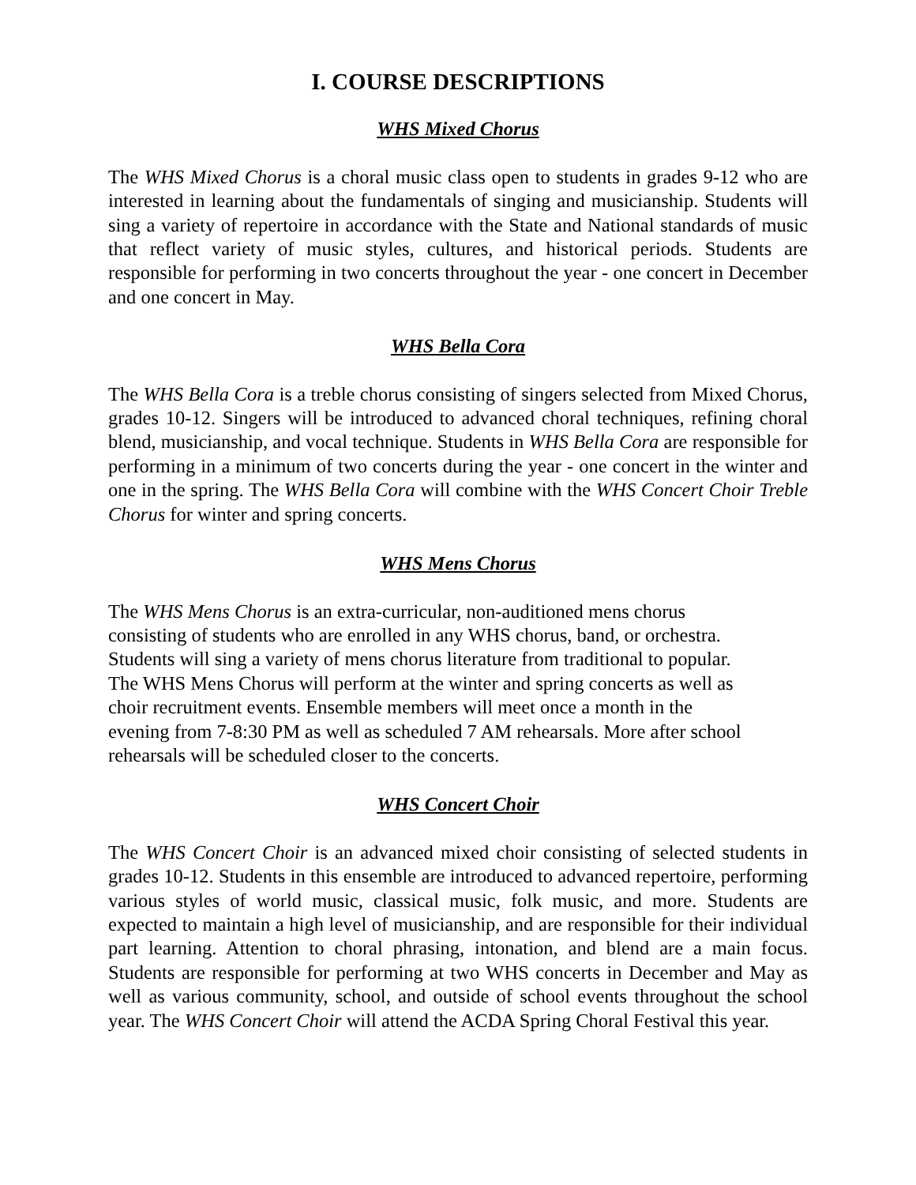I. COURSE DESCRIPTIONS
WHS Mixed Chorus
The WHS Mixed Chorus is a choral music class open to students in grades 9-12 who are interested in learning about the fundamentals of singing and musicianship. Students will sing a variety of repertoire in accordance with the State and National standards of music that reflect variety of music styles, cultures, and historical periods. Students are responsible for performing in two concerts throughout the year - one concert in December and one concert in May.
WHS Bella Cora
The WHS Bella Cora is a treble chorus consisting of singers selected from Mixed Chorus, grades 10-12. Singers will be introduced to advanced choral techniques, refining choral blend, musicianship, and vocal technique. Students in WHS Bella Cora are responsible for performing in a minimum of two concerts during the year - one concert in the winter and one in the spring. The WHS Bella Cora will combine with the WHS Concert Choir Treble Chorus for winter and spring concerts.
WHS Mens Chorus
The WHS Mens Chorus is an extra-curricular, non-auditioned mens chorus
consisting of students who are enrolled in any WHS chorus, band, or orchestra.
Students will sing a variety of mens chorus literature from traditional to popular.
The WHS Mens Chorus will perform at the winter and spring concerts as well as
choir recruitment events. Ensemble members will meet once a month in the
evening from 7-8:30 PM as well as scheduled 7 AM rehearsals. More after school
rehearsals will be scheduled closer to the concerts.
WHS Concert Choir
The WHS Concert Choir is an advanced mixed choir consisting of selected students in grades 10-12. Students in this ensemble are introduced to advanced repertoire, performing various styles of world music, classical music, folk music, and more. Students are expected to maintain a high level of musicianship, and are responsible for their individual part learning. Attention to choral phrasing, intonation, and blend are a main focus. Students are responsible for performing at two WHS concerts in December and May as well as various community, school, and outside of school events throughout the school year. The WHS Concert Choir will attend the ACDA Spring Choral Festival this year.